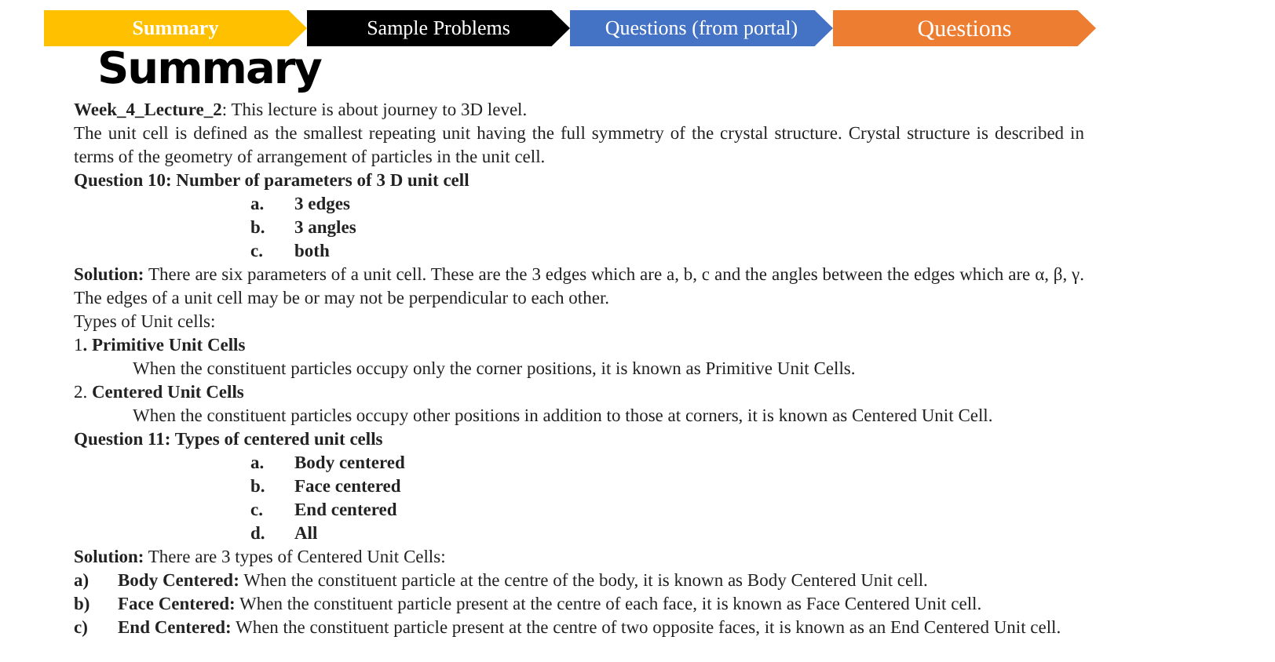Summary Sample Problems Questions (from portal)
Questions
Summary
Week_4_Lecture_2: This lecture is about journey to 3D level.
The unit cell is defined as the smallest repeating unit having the full symmetry of the crystal structure. Crystal structure is described in terms of the geometry of arrangement of particles in the unit cell.
Question 10: Number of parameters of 3 D unit cell
a. 3 edges
b. 3 angles
c. both
Solution: There are six parameters of a unit cell. These are the 3 edges which are a, b, c and the angles between the edges which are α, β, γ. The edges of a unit cell may be or may not be perpendicular to each other.
Types of Unit cells:
1. Primitive Unit Cells
When the constituent particles occupy only the corner positions, it is known as Primitive Unit Cells.
2. Centered Unit Cells
When the constituent particles occupy other positions in addition to those at corners, it is known as Centered Unit Cell.
Question 11: Types of centered unit cells
a. Body centered
b. Face centered
c. End centered
d. All
Solution: There are 3 types of Centered Unit Cells:
a) Body Centered: When the constituent particle at the centre of the body, it is known as Body Centered Unit cell.
b) Face Centered: When the constituent particle present at the centre of each face, it is known as Face Centered Unit cell.
c) End Centered: When the constituent particle present at the centre of two opposite faces, it is known as an End Centered Unit cell.